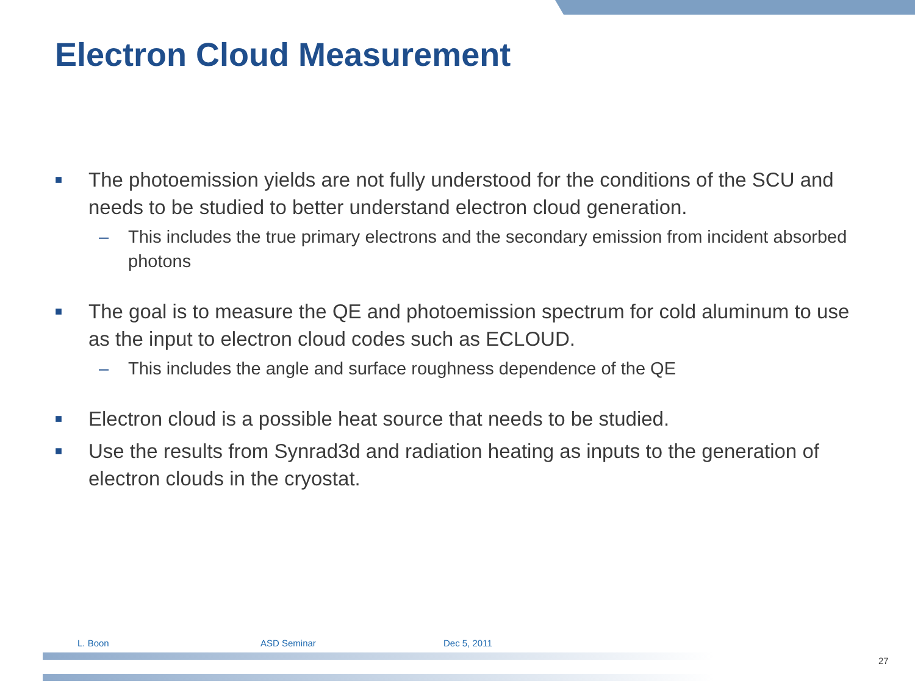Electron Cloud Measurement
■ The photoemission yields are not fully understood for the conditions of the SCU and needs to be studied to better understand electron cloud generation.
– This includes the true primary electrons and the secondary emission from incident absorbed photons
■ The goal is to measure the QE and photoemission spectrum for cold aluminum to use as the input to electron cloud codes such as ECLOUD.
– This includes the angle and surface roughness dependence of the QE
■ Electron cloud is a possible heat source that needs to be studied.
■ Use the results from Synrad3d and radiation heating as inputs to the generation of electron clouds in the cryostat.
L. Boon ASD Seminar Dec 5, 2011
27